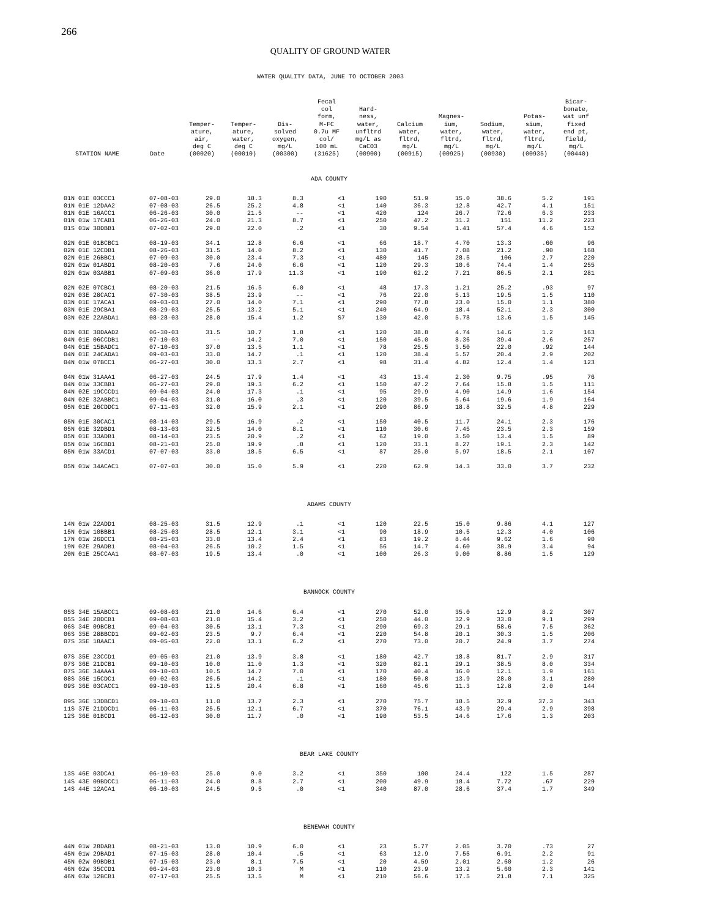266
QUALITY OF GROUND WATER
WATER QUALITY DATA, JUNE TO OCTOBER 2003
| STATION NAME | Date | Temper- ature, air, deg C (00020) | Temper- ature, water, deg C (00010) | Dis- solved oxygen, mg/L (00300) | Fecal col form, M-FC 0.7u MF col/ 100 mL (31625) | Hard- ness, water, unfltrd mg/L as CaCO3 (00900) | Calcium water, fltrd, mg/L (00915) | Magnes- ium, water, fltrd, mg/L (00925) | Sodium, water, fltrd, mg/L (00930) | Potas- sium, water, fltrd, mg/L (00935) | Bicar- bonate, wat unf fixed end pt, field, mg/L (00440) |
| --- | --- | --- | --- | --- | --- | --- | --- | --- | --- | --- | --- |
| ADA COUNTY | | | | | | | | | | | |
| 01N 01E 03CCC1 | 07-08-03 | 29.0 | 18.3 | 8.3 | <1 | 190 | 51.9 | 15.0 | 38.6 | 5.2 | 191 |
| 01N 01E 12DAA2 | 07-08-03 | 26.5 | 25.2 | 4.8 | <1 | 140 | 36.3 | 12.8 | 42.7 | 4.1 | 151 |
| 01N 01E 16ACC1 | 06-26-03 | 30.0 | 21.5 | -- | <1 | 420 | 124 | 26.7 | 72.6 | 6.3 | 233 |
| 01N 01W 17CAB1 | 06-26-03 | 24.0 | 21.3 | 8.7 | <1 | 250 | 47.2 | 31.2 | 151 | 11.2 | 223 |
| 01S 01W 30DBB1 | 07-02-03 | 29.0 | 22.0 | .2 | <1 | 30 | 9.54 | 1.41 | 57.4 | 4.6 | 152 |
| 02N 01E 01BCBC1 | 08-19-03 | 34.1 | 12.8 | 6.6 | <1 | 66 | 18.7 | 4.70 | 13.3 | .60 | 96 |
| 02N 01E 12CDB1 | 08-26-03 | 31.5 | 14.0 | 8.2 | <1 | 130 | 41.7 | 7.08 | 21.2 | .90 | 168 |
| 02N 01E 26BBC1 | 07-09-03 | 30.0 | 23.4 | 7.3 | <1 | 480 | 145 | 28.5 | 106 | 2.7 | 220 |
| 02N 01W 01ABD1 | 08-20-03 | 7.6 | 24.0 | 6.6 | <1 | 120 | 29.3 | 10.6 | 74.4 | 1.4 | 255 |
| 02N 01W 03ABB1 | 07-09-03 | 36.0 | 17.9 | 11.3 | <1 | 190 | 62.2 | 7.21 | 86.5 | 2.1 | 281 |
| 02N 02E 07CBC1 | 08-20-03 | 21.5 | 16.5 | 6.0 | <1 | 48 | 17.3 | 1.21 | 25.2 | .93 | 97 |
| 02N 03E 28CAC1 | 07-30-03 | 38.5 | 23.9 | -- | <1 | 76 | 22.0 | 5.13 | 19.5 | 1.5 | 110 |
| 03N 01E 17ACA1 | 09-03-03 | 27.0 | 14.0 | 7.1 | <1 | 290 | 77.8 | 23.0 | 15.0 | 1.1 | 380 |
| 03N 01E 29CBA1 | 08-29-03 | 25.5 | 13.2 | 5.1 | <1 | 240 | 64.9 | 18.4 | 52.1 | 2.3 | 300 |
| 03N 02E 22ABDA1 | 08-28-03 | 28.0 | 15.4 | 1.2 | S7 | 130 | 42.0 | 5.78 | 13.6 | 1.5 | 145 |
| 03N 03E 30DAAD2 | 06-30-03 | 31.5 | 10.7 | 1.8 | <1 | 120 | 38.8 | 4.74 | 14.6 | 1.2 | 163 |
| 04N 01E 06CCDB1 | 07-10-03 | -- | 14.2 | 7.0 | <1 | 150 | 45.0 | 8.36 | 39.4 | 2.6 | 257 |
| 04N 01E 15BADC1 | 07-10-03 | 37.0 | 13.5 | 1.1 | <1 | 78 | 25.5 | 3.50 | 22.0 | .92 | 144 |
| 04N 01E 24CADA1 | 09-03-03 | 33.0 | 14.7 | .1 | <1 | 120 | 38.4 | 5.57 | 20.4 | 2.9 | 202 |
| 04N 01W 07BCC1 | 06-27-03 | 30.0 | 13.3 | 2.7 | <1 | 98 | 31.4 | 4.82 | 12.4 | 1.4 | 123 |
| 04N 01W 31AAA1 | 06-27-03 | 24.5 | 17.9 | 1.4 | <1 | 43 | 13.4 | 2.30 | 9.75 | .95 | 76 |
| 04N 01W 33CBB1 | 06-27-03 | 29.0 | 19.3 | 6.2 | <1 | 150 | 47.2 | 7.64 | 15.8 | 1.5 | 111 |
| 04N 02E 19CCCD1 | 09-04-03 | 24.0 | 17.3 | .1 | <1 | 95 | 29.9 | 4.90 | 14.9 | 1.6 | 154 |
| 04N 02E 32ABBC1 | 09-04-03 | 31.0 | 16.0 | .3 | <1 | 120 | 39.5 | 5.64 | 19.6 | 1.9 | 164 |
| 05N 01E 26CDDC1 | 07-11-03 | 32.0 | 15.9 | 2.1 | <1 | 290 | 86.9 | 18.8 | 32.5 | 4.8 | 229 |
| 05N 01E 30CAC1 | 08-14-03 | 29.5 | 16.9 | .2 | <1 | 150 | 40.5 | 11.7 | 24.1 | 2.3 | 176 |
| 05N 01E 32DBD1 | 08-13-03 | 32.5 | 14.0 | 8.1 | <1 | 110 | 30.6 | 7.45 | 23.5 | 2.3 | 159 |
| 05N 01E 33ADB1 | 08-14-03 | 23.5 | 20.9 | .2 | <1 | 62 | 19.0 | 3.50 | 13.4 | 1.5 | 89 |
| 05N 01W 16CBD1 | 08-21-03 | 25.0 | 19.9 | .8 | <1 | 120 | 33.1 | 8.27 | 19.1 | 2.3 | 142 |
| 05N 01W 33ACD1 | 07-07-03 | 33.0 | 18.5 | 6.5 | <1 | 87 | 25.0 | 5.97 | 18.5 | 2.1 | 107 |
| 05N 01W 34ACAC1 | 07-07-03 | 30.0 | 15.0 | 5.9 | <1 | 220 | 62.9 | 14.3 | 33.0 | 3.7 | 232 |
| ADAMS COUNTY | | | | | | | | | | | |
| 14N 01W 22ADD1 | 08-25-03 | 31.5 | 12.9 | .1 | <1 | 120 | 22.5 | 15.0 | 9.86 | 4.1 | 127 |
| 15N 01W 10BBB1 | 08-25-03 | 28.5 | 12.1 | 3.1 | <1 | 90 | 18.9 | 10.5 | 12.3 | 4.0 | 106 |
| 17N 01W 26DCC1 | 08-25-03 | 33.0 | 13.4 | 2.4 | <1 | 83 | 19.2 | 8.44 | 9.62 | 1.6 | 90 |
| 19N 02E 29ADB1 | 08-04-03 | 26.5 | 10.2 | 1.5 | <1 | 56 | 14.7 | 4.60 | 38.9 | 3.4 | 94 |
| 20N 01E 25CCAA1 | 08-07-03 | 19.5 | 13.4 | .0 | <1 | 100 | 26.3 | 9.00 | 8.86 | 1.5 | 129 |
| BANNOCK COUNTY | | | | | | | | | | | |
| 05S 34E 15ABCC1 | 09-08-03 | 21.0 | 14.6 | 6.4 | <1 | 270 | 52.0 | 35.0 | 12.9 | 8.2 | 307 |
| 05S 34E 20DCB1 | 09-08-03 | 21.0 | 15.4 | 3.2 | <1 | 250 | 44.0 | 32.9 | 33.0 | 9.1 | 299 |
| 06S 34E 09BCB1 | 09-04-03 | 30.5 | 13.1 | 7.3 | <1 | 290 | 69.3 | 29.1 | 58.6 | 7.5 | 362 |
| 06S 35E 28BBCD1 | 09-02-03 | 23.5 | 9.7 | 6.4 | <1 | 220 | 54.8 | 20.1 | 30.3 | 1.5 | 206 |
| 07S 35E 18AAC1 | 09-05-03 | 22.0 | 13.1 | 6.2 | <1 | 270 | 73.0 | 20.7 | 24.9 | 3.7 | 274 |
| 07S 35E 23CCD1 | 09-05-03 | 21.0 | 13.9 | 3.8 | <1 | 180 | 42.7 | 18.8 | 81.7 | 2.9 | 317 |
| 07S 36E 21DCB1 | 09-10-03 | 10.0 | 11.0 | 1.3 | <1 | 320 | 82.1 | 29.1 | 38.5 | 8.0 | 334 |
| 07S 36E 34AAA1 | 09-10-03 | 10.5 | 14.7 | 7.0 | <1 | 170 | 40.4 | 16.0 | 12.1 | 1.9 | 161 |
| 08S 36E 15CDC1 | 09-02-03 | 26.5 | 14.2 | .1 | <1 | 180 | 50.8 | 13.9 | 28.0 | 3.1 | 280 |
| 09S 36E 03CACC1 | 09-10-03 | 12.5 | 20.4 | 6.8 | <1 | 160 | 45.6 | 11.3 | 12.8 | 2.0 | 144 |
| 09S 36E 13DBCD1 | 09-10-03 | 11.0 | 13.7 | 2.3 | <1 | 270 | 75.7 | 18.5 | 32.9 | 37.3 | 343 |
| 11S 37E 21DDCD1 | 06-11-03 | 25.5 | 12.1 | 6.7 | <1 | 370 | 76.1 | 43.9 | 29.4 | 2.9 | 398 |
| 12S 36E 01BCD1 | 06-12-03 | 30.0 | 11.7 | .0 | <1 | 190 | 53.5 | 14.6 | 17.6 | 1.3 | 203 |
| BEAR LAKE COUNTY | | | | | | | | | | | |
| 13S 46E 03DCA1 | 06-10-03 | 25.0 | 9.0 | 3.2 | <1 | 350 | 100 | 24.4 | 122 | 1.5 | 287 |
| 14S 43E 09BDCC1 | 06-11-03 | 24.0 | 8.8 | 2.7 | <1 | 200 | 49.9 | 18.4 | 7.72 | .67 | 229 |
| 14S 44E 12ACA1 | 06-10-03 | 24.5 | 9.5 | .0 | <1 | 340 | 87.0 | 28.6 | 37.4 | 1.7 | 349 |
| BENEWAH COUNTY | | | | | | | | | | | |
| 44N 01W 28DAB1 | 08-21-03 | 13.0 | 10.9 | 6.0 | <1 | 23 | 5.77 | 2.05 | 3.70 | .73 | 27 |
| 45N 01W 29BAD1 | 07-15-03 | 28.0 | 10.4 | .5 | <1 | 63 | 12.9 | 7.55 | 6.91 | 2.2 | 91 |
| 45N 02W 09BDB1 | 07-15-03 | 23.0 | 8.1 | 7.5 | <1 | 20 | 4.59 | 2.01 | 2.60 | 1.2 | 26 |
| 46N 02W 35CCD1 | 06-24-03 | 23.0 | 10.3 | M | <1 | 110 | 23.9 | 13.2 | 5.60 | 2.3 | 141 |
| 46N 03W 12BCB1 | 07-17-03 | 25.5 | 13.5 | M | <1 | 210 | 56.6 | 17.5 | 21.8 | 7.1 | 325 |